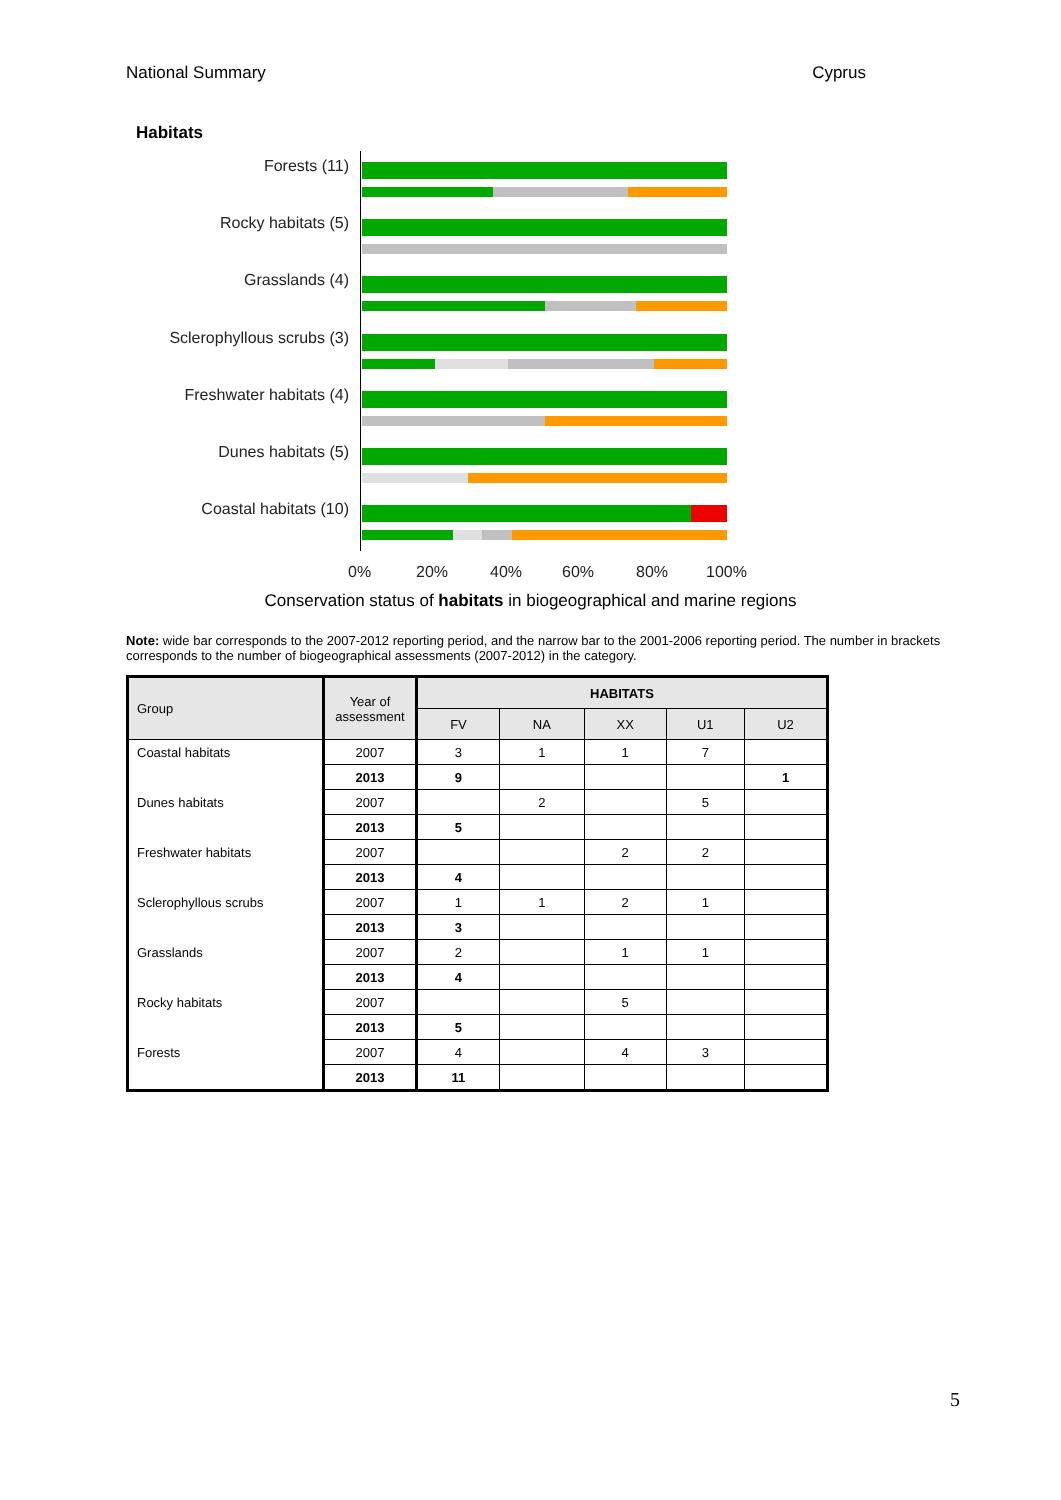National Summary Cyprus
Habitats
Forests (11)
Rocky habitats (5)
Grasslands (4)
Sclerophyllous scrubs (3)
Freshwater habitats (4)
Dunes habitats (5)
Coastal habitats (10)
0% 20% 40% 60% 80% 100%
Conservation status of habitats in biogeographical and marine regions
Note: wide bar corresponds to the 2007-2012 reporting period, and the narrow bar to the 2001-2006 reporting period. The number in brackets corresponds to the number of biogeographical assessments (2007-2012) in the category.
| Group | Year of assessment | HABITATS | | | | |
| --- | --- | --- | --- | --- | --- | --- |
| | | FV | NA | XX | U1 | U2 |
| Coastal habitats | 2007 | 3 | 1 | 1 | 7 | |
| | 2013 | 9 | | | | 1 |
| Dunes habitats | 2007 | | 2 | | 5 | |
| | 2013 | 5 | | | | |
| Freshwater habitats | 2007 | | | 2 | 2 | |
| | 2013 | 4 | | | | |
| Sclerophyllous scrubs | 2007 | 1 | 1 | 2 | 1 | |
| | 2013 | 3 | | | | |
| Grasslands | 2007 | 2 | | 1 | 1 | |
| | 2013 | 4 | | | | |
| Rocky habitats | 2007 | | | 5 | | |
| | 2013 | 5 | | | | |
| Forests | 2007 | 4 | | 4 | 3 | |
| | 2013 | 11 | | | | |
5